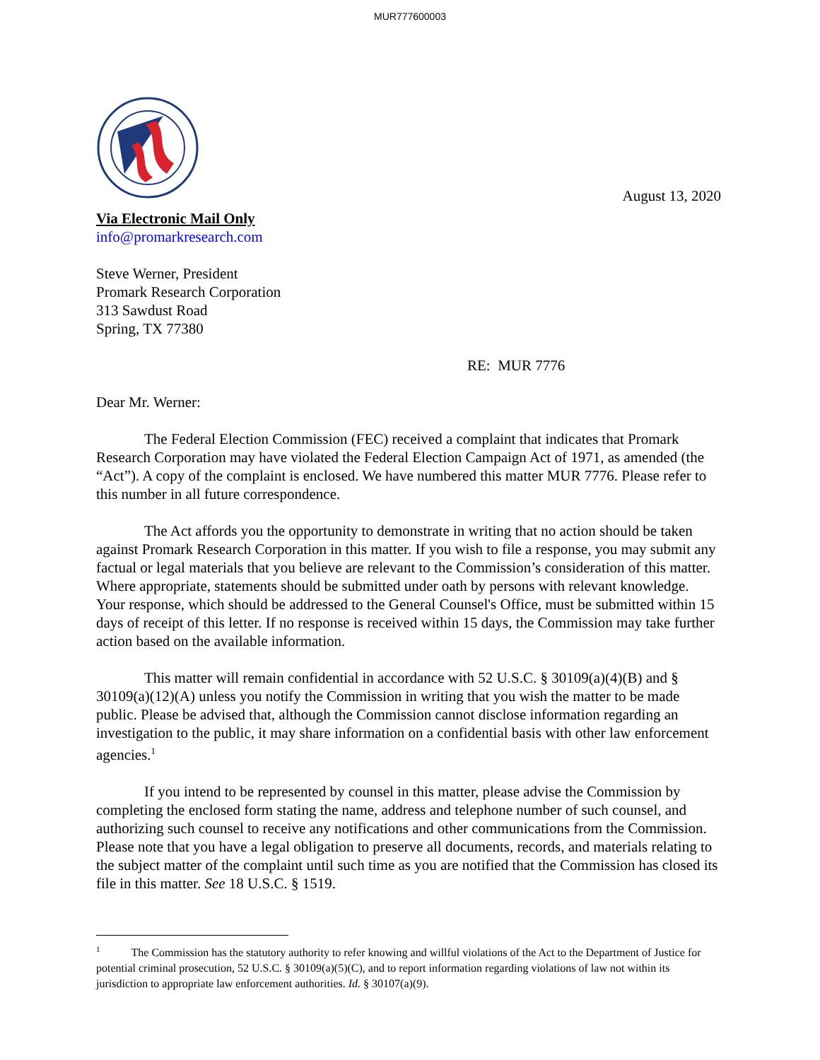MUR777600003
August 13, 2020
Via Electronic Mail Only
info@promarkresearch.com
Steve Werner, President
Promark Research Corporation
313 Sawdust Road
Spring, TX 77380
RE: MUR 7776
Dear Mr. Werner:
The Federal Election Commission (FEC) received a complaint that indicates that Promark Research Corporation may have violated the Federal Election Campaign Act of 1971, as amended (the “Act”). A copy of the complaint is enclosed. We have numbered this matter MUR 7776. Please refer to this number in all future correspondence.
The Act affords you the opportunity to demonstrate in writing that no action should be taken against Promark Research Corporation in this matter. If you wish to file a response, you may submit any factual or legal materials that you believe are relevant to the Commission’s consideration of this matter. Where appropriate, statements should be submitted under oath by persons with relevant knowledge. Your response, which should be addressed to the General Counsel's Office, must be submitted within 15 days of receipt of this letter. If no response is received within 15 days, the Commission may take further action based on the available information.
This matter will remain confidential in accordance with 52 U.S.C. § 30109(a)(4)(B) and § 30109(a)(12)(A) unless you notify the Commission in writing that you wish the matter to be made public. Please be advised that, although the Commission cannot disclose information regarding an investigation to the public, it may share information on a confidential basis with other law enforcement agencies.<sup>1</sup>
If you intend to be represented by counsel in this matter, please advise the Commission by completing the enclosed form stating the name, address and telephone number of such counsel, and authorizing such counsel to receive any notifications and other communications from the Commission. Please note that you have a legal obligation to preserve all documents, records, and materials relating to the subject matter of the complaint until such time as you are notified that the Commission has closed its file in this matter. See 18 U.S.C. § 1519.
<sup>1</sup> The Commission has the statutory authority to refer knowing and willful violations of the Act to the Department of Justice for potential criminal prosecution, 52 U.S.C. § 30109(a)(5)(C), and to report information regarding violations of law not within its jurisdiction to appropriate law enforcement authorities. Id. § 30107(a)(9).